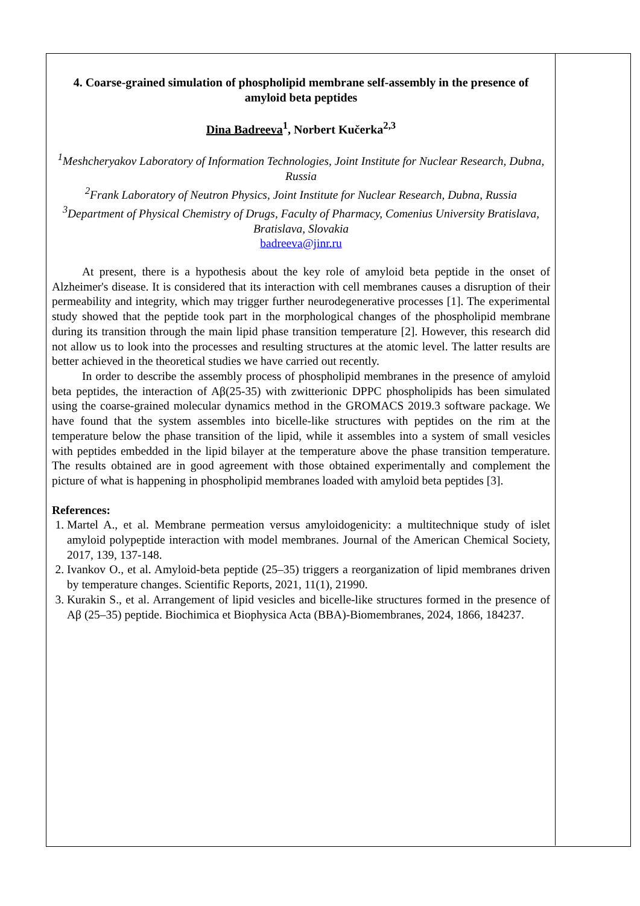4. Coarse-grained simulation of phospholipid membrane self-assembly in the presence of amyloid beta peptides
Dina Badreeva<sup>1</sup>, Norbert Kučerka<sup>2,3</sup>
<sup>1</sup> Meshcheryakov Laboratory of Information Technologies, Joint Institute for Nuclear Research, Dubna, Russia
<sup>2</sup> Frank Laboratory of Neutron Physics, Joint Institute for Nuclear Research, Dubna, Russia
<sup>3</sup> Department of Physical Chemistry of Drugs, Faculty of Pharmacy, Comenius University Bratislava, Bratislava, Slovakia
badreeva@jinr.ru
At present, there is a hypothesis about the key role of amyloid beta peptide in the onset of Alzheimer's disease. It is considered that its interaction with cell membranes causes a disruption of their permeability and integrity, which may trigger further neurodegenerative processes [1]. The experimental study showed that the peptide took part in the morphological changes of the phospholipid membrane during its transition through the main lipid phase transition temperature [2]. However, this research did not allow us to look into the processes and resulting structures at the atomic level. The latter results are better achieved in the theoretical studies we have carried out recently.
In order to describe the assembly process of phospholipid membranes in the presence of amyloid beta peptides, the interaction of Aβ(25-35) with zwitterionic DPPC phospholipids has been simulated using the coarse-grained molecular dynamics method in the GROMACS 2019.3 software package. We have found that the system assembles into bicelle-like structures with peptides on the rim at the temperature below the phase transition of the lipid, while it assembles into a system of small vesicles with peptides embedded in the lipid bilayer at the temperature above the phase transition temperature. The results obtained are in good agreement with those obtained experimentally and complement the picture of what is happening in phospholipid membranes loaded with amyloid beta peptides [3].
References:
1. Martel A., et al. Membrane permeation versus amyloidogenicity: a multitechnique study of islet amyloid polypeptide interaction with model membranes. Journal of the American Chemical Society, 2017, 139, 137-148.
2. Ivankov O., et al. Amyloid-beta peptide (25–35) triggers a reorganization of lipid membranes driven by temperature changes. Scientific Reports, 2021, 11(1), 21990.
3. Kurakin S., et al. Arrangement of lipid vesicles and bicelle-like structures formed in the presence of Aβ (25–35) peptide. Biochimica et Biophysica Acta (BBA)-Biomembranes, 2024, 1866, 184237.